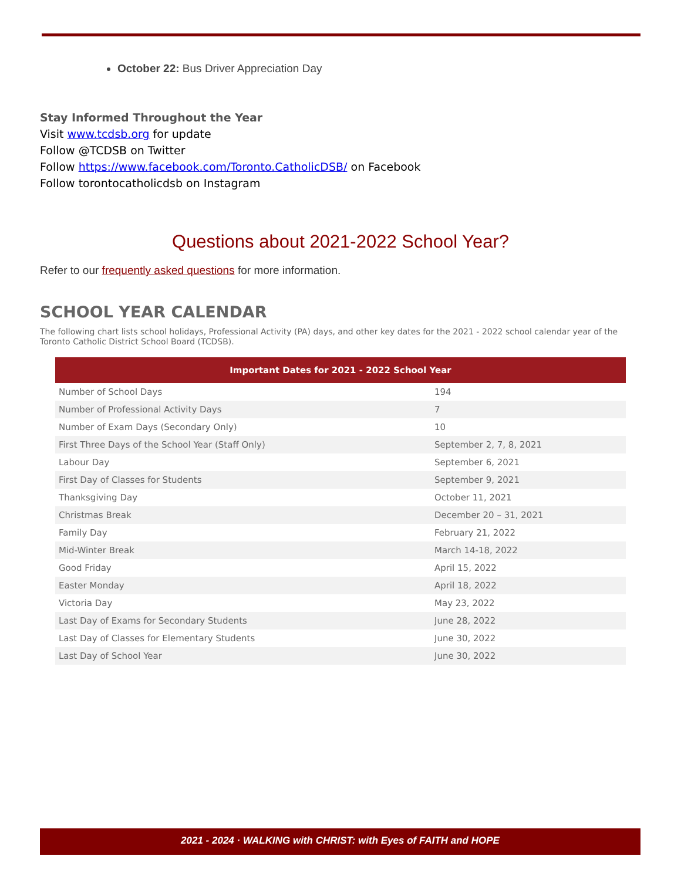October 22: Bus Driver Appreciation Day
Stay Informed Throughout the Year
Visit www.tcdsb.org for update
Follow @TCDSB on Twitter
Follow https://www.facebook.com/Toronto.CatholicDSB/ on Facebook
Follow torontocatholicdsb on Instagram
Questions about 2021-2022 School Year?
Refer to our frequently asked questions for more information.
SCHOOL YEAR CALENDAR
The following chart lists school holidays, Professional Activity (PA) days, and other key dates for the 2021 - 2022 school calendar year of the Toronto Catholic District School Board (TCDSB).
| Important Dates for 2021 - 2022 School Year | |
| --- | --- |
| Number of School Days | 194 |
| Number of Professional Activity Days | 7 |
| Number of Exam Days (Secondary Only) | 10 |
| First Three Days of the School Year (Staff Only) | September 2, 7, 8, 2021 |
| Labour Day | September 6, 2021 |
| First Day of Classes for Students | September 9, 2021 |
| Thanksgiving Day | October 11, 2021 |
| Christmas Break | December 20 – 31, 2021 |
| Family Day | February 21, 2022 |
| Mid-Winter Break | March 14-18, 2022 |
| Good Friday | April 15, 2022 |
| Easter Monday | April 18, 2022 |
| Victoria Day | May 23, 2022 |
| Last Day of Exams for Secondary Students | June 28, 2022 |
| Last Day of Classes for Elementary Students | June 30, 2022 |
| Last Day of School Year | June 30, 2022 |
2021 - 2024 · WALKING with CHRIST: with Eyes of FAITH and HOPE